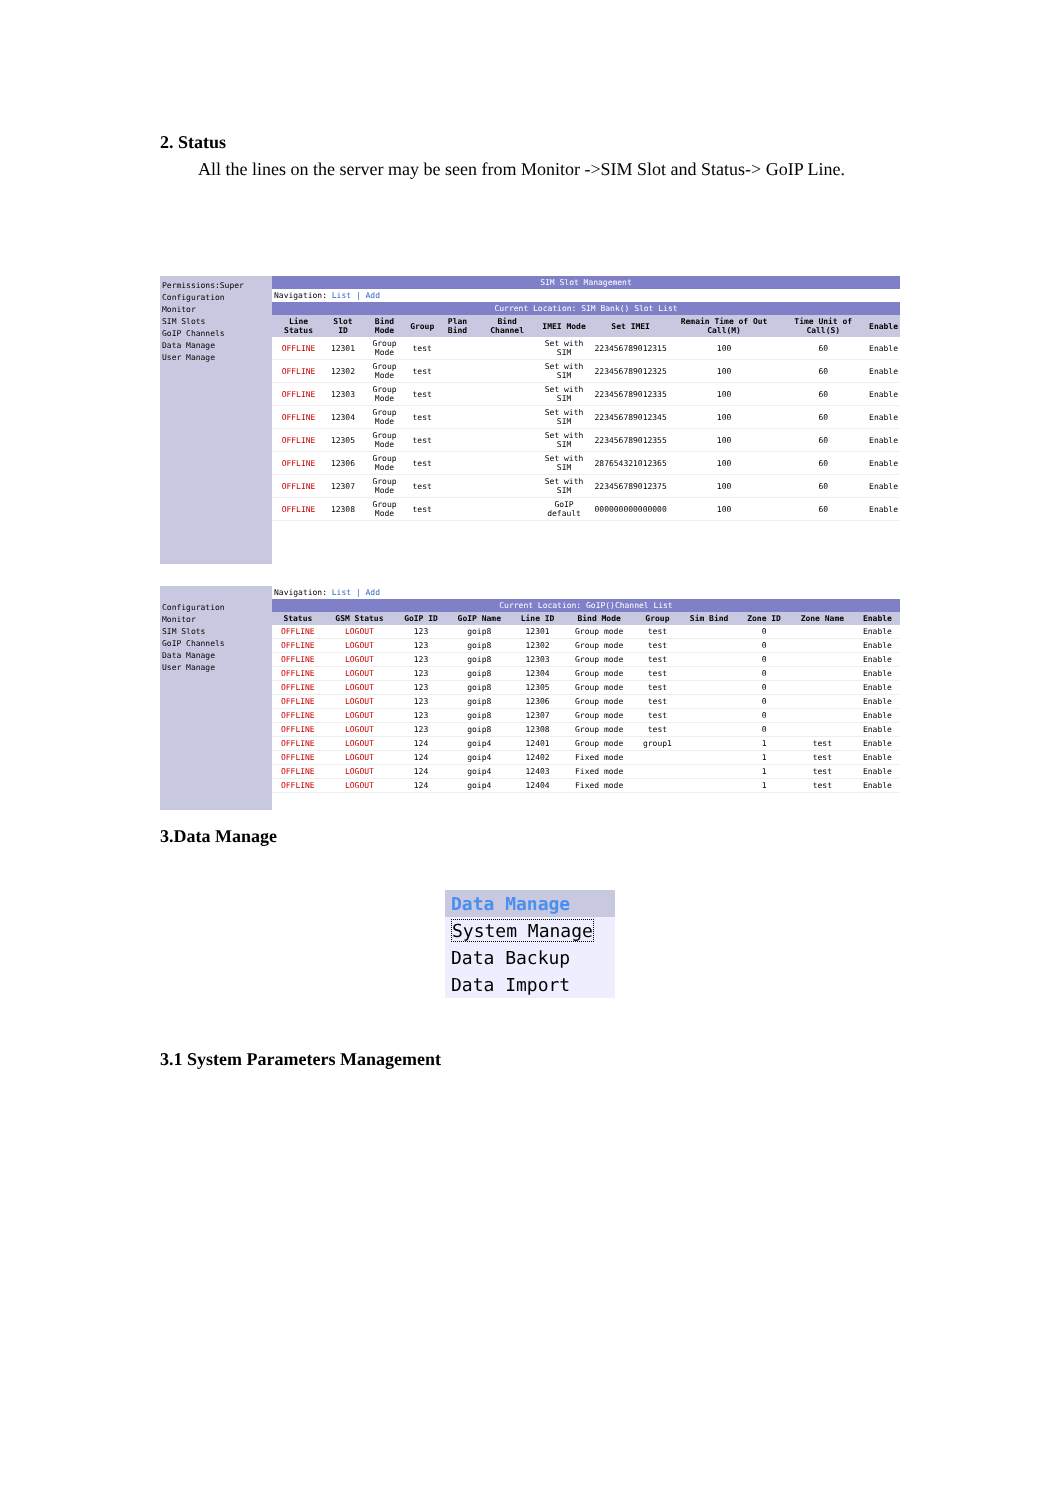2. Status
All the lines on the server may be seen from Monitor ->SIM Slot and Status-> GoIP Line.
Permissions:Super
Configuration
Monitor
SIM Slots
GoIP Channels
Data Manage
User Manage
SIM Slot Management
Navigation: List | Add
Current Location: SIM Bank() Slot List
| Line Status | Slot ID | Bind Mode | Group | Plan Bind | Bind Channel | IMEI Mode | Set IMEI | Remain Time of Out Call(M) | Time Unit of Call(S) | Enable |
| --- | --- | --- | --- | --- | --- | --- | --- | --- | --- | --- |
| OFFLINE | 12301 | Group Mode | test | | | Set with SIM | 223456789012315 | 100 | 60 | Enable |
| OFFLINE | 12302 | Group Mode | test | | | Set with SIM | 223456789012325 | 100 | 60 | Enable |
| OFFLINE | 12303 | Group Mode | test | | | Set with SIM | 223456789012335 | 100 | 60 | Enable |
| OFFLINE | 12304 | Group Mode | test | | | Set with SIM | 223456789012345 | 100 | 60 | Enable |
| OFFLINE | 12305 | Group Mode | test | | | Set with SIM | 223456789012355 | 100 | 60 | Enable |
| OFFLINE | 12306 | Group Mode | test | | | Set with SIM | 287654321012365 | 100 | 60 | Enable |
| OFFLINE | 12307 | Group Mode | test | | | Set with SIM | 223456789012375 | 100 | 60 | Enable |
| OFFLINE | 12308 | Group Mode | test | | | GoIP default | 000000000000000 | 100 | 60 | Enable |
Configuration
Monitor
SIM Slots
GoIP Channels
Data Manage
User Manage
Navigation: List | Add
Current Location: GoIP()Channel List
| Status | GSM Status | GoIP ID | GoIP Name | Line ID | Bind Mode | Group | Sim Bind | Zone ID | Zone Name | Enable |
| --- | --- | --- | --- | --- | --- | --- | --- | --- | --- | --- |
| OFFLINE | LOGOUT | 123 | goip8 | 12301 | Group mode | test | | 0 | | Enable |
| OFFLINE | LOGOUT | 123 | goip8 | 12302 | Group mode | test | | 0 | | Enable |
| OFFLINE | LOGOUT | 123 | goip8 | 12303 | Group mode | test | | 0 | | Enable |
| OFFLINE | LOGOUT | 123 | goip8 | 12304 | Group mode | test | | 0 | | Enable |
| OFFLINE | LOGOUT | 123 | goip8 | 12305 | Group mode | test | | 0 | | Enable |
| OFFLINE | LOGOUT | 123 | goip8 | 12306 | Group mode | test | | 0 | | Enable |
| OFFLINE | LOGOUT | 123 | goip8 | 12307 | Group mode | test | | 0 | | Enable |
| OFFLINE | LOGOUT | 123 | goip8 | 12308 | Group mode | test | | 0 | | Enable |
| OFFLINE | LOGOUT | 124 | goip4 | 12401 | Group mode | group1 | | 1 | test | Enable |
| OFFLINE | LOGOUT | 124 | goip4 | 12402 | Fixed mode | | | 1 | test | Enable |
| OFFLINE | LOGOUT | 124 | goip4 | 12403 | Fixed mode | | | 1 | test | Enable |
| OFFLINE | LOGOUT | 124 | goip4 | 12404 | Fixed mode | | | 1 | test | Enable |
3.Data Manage
Data Manage
System Manage
Data Backup
Data Import
3.1 System Parameters Management